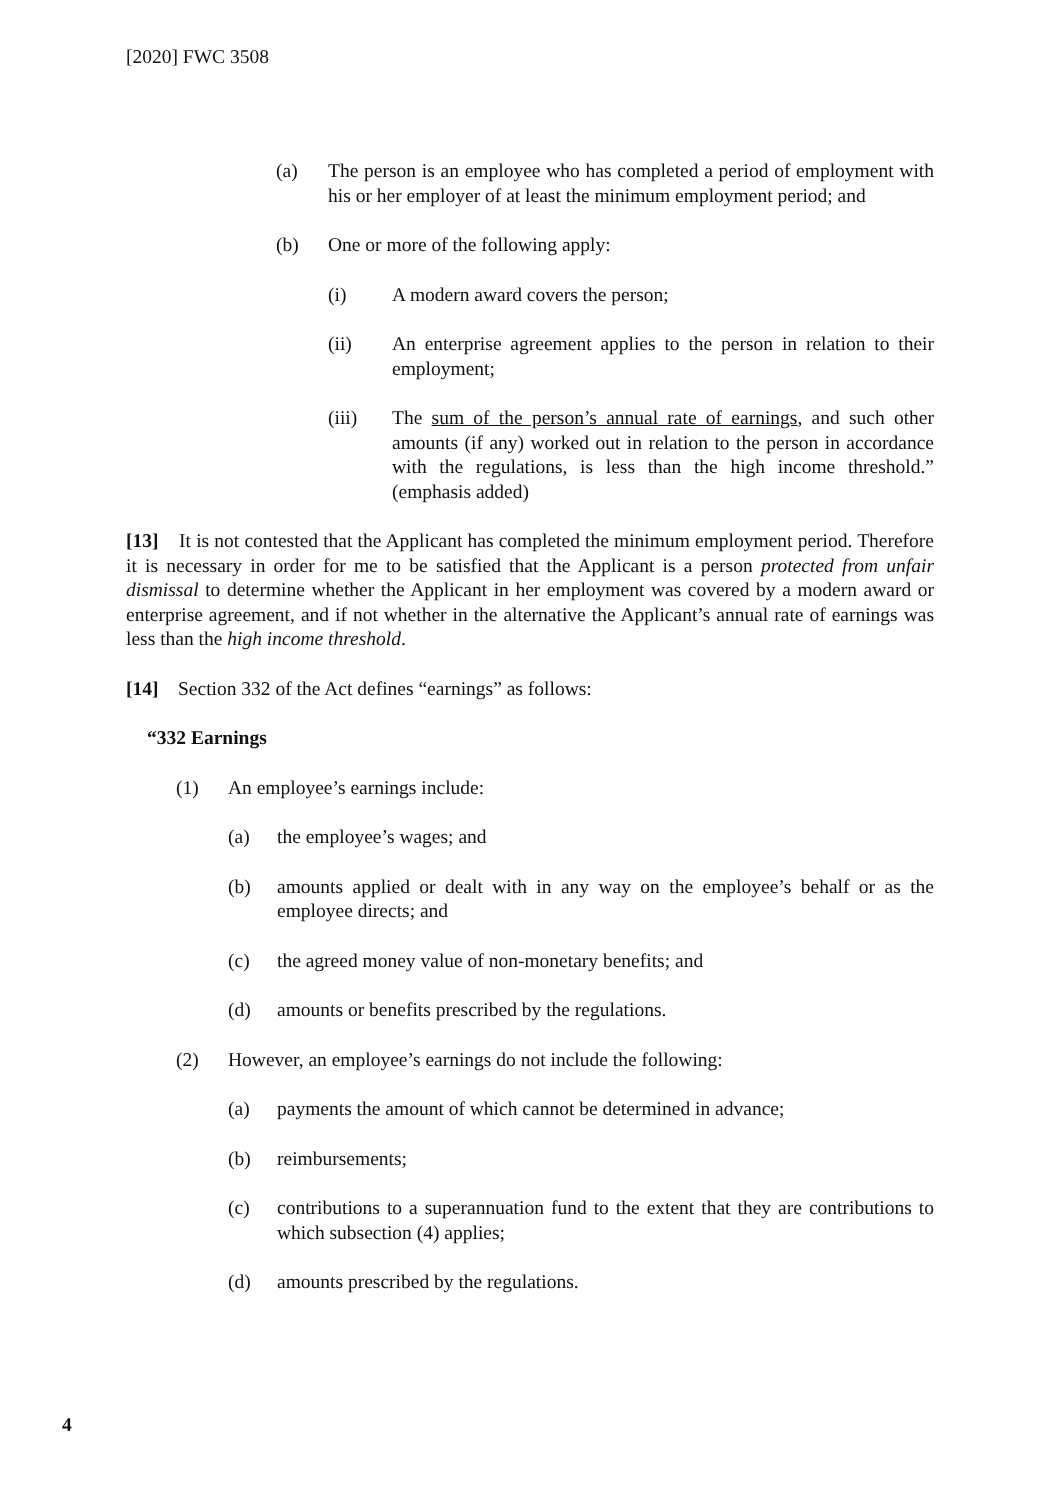[2020] FWC 3508
(a) The person is an employee who has completed a period of employment with his or her employer of at least the minimum employment period; and
(b) One or more of the following apply:
(i) A modern award covers the person;
(ii) An enterprise agreement applies to the person in relation to their employment;
(iii) The sum of the person’s annual rate of earnings, and such other amounts (if any) worked out in relation to the person in accordance with the regulations, is less than the high income threshold.” (emphasis added)
[13] It is not contested that the Applicant has completed the minimum employment period. Therefore it is necessary in order for me to be satisfied that the Applicant is a person protected from unfair dismissal to determine whether the Applicant in her employment was covered by a modern award or enterprise agreement, and if not whether in the alternative the Applicant’s annual rate of earnings was less than the high income threshold.
[14] Section 332 of the Act defines “earnings” as follows:
“332 Earnings
(1) An employee’s earnings include:
(a) the employee’s wages; and
(b) amounts applied or dealt with in any way on the employee’s behalf or as the employee directs; and
(c) the agreed money value of non-monetary benefits; and
(d) amounts or benefits prescribed by the regulations.
(2) However, an employee’s earnings do not include the following:
(a) payments the amount of which cannot be determined in advance;
(b) reimbursements;
(c) contributions to a superannuation fund to the extent that they are contributions to which subsection (4) applies;
(d) amounts prescribed by the regulations.
4